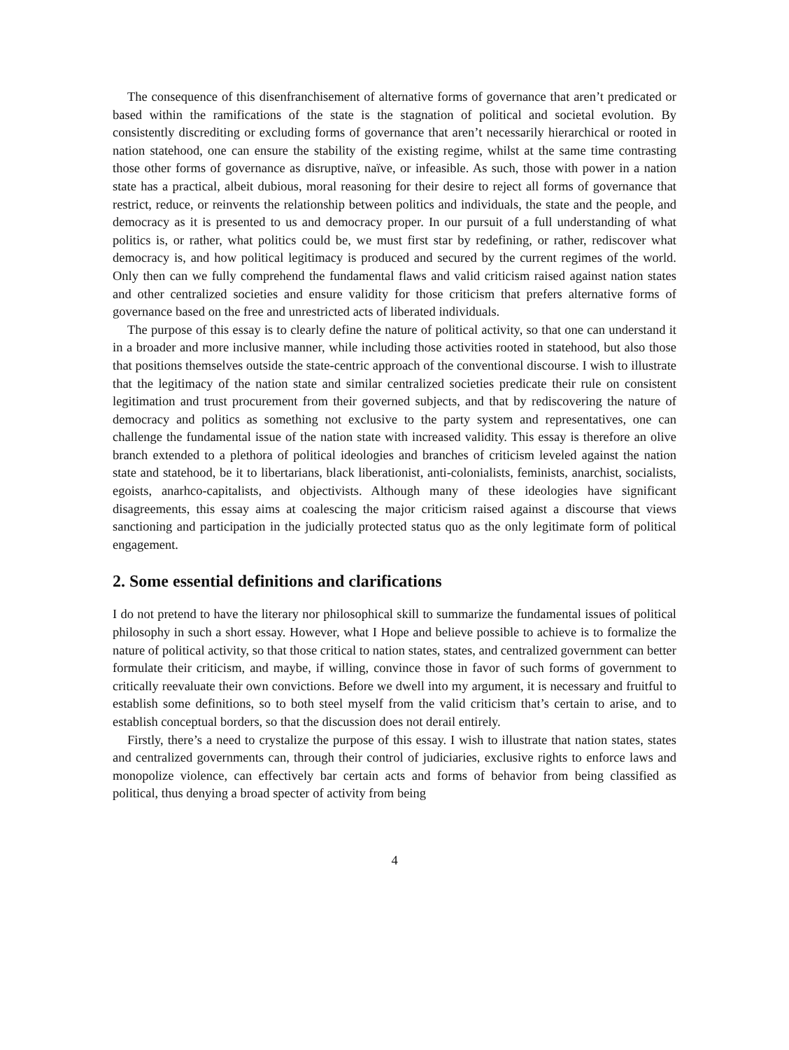The consequence of this disenfranchisement of alternative forms of governance that aren’t predicated or based within the ramifications of the state is the stagnation of political and societal evolution. By consistently discrediting or excluding forms of governance that aren’t necessarily hierarchical or rooted in nation statehood, one can ensure the stability of the existing regime, whilst at the same time contrasting those other forms of governance as disruptive, naïve, or infeasible. As such, those with power in a nation state has a practical, albeit dubious, moral reasoning for their desire to reject all forms of governance that restrict, reduce, or reinvents the relationship between politics and individuals, the state and the people, and democracy as it is presented to us and democracy proper. In our pursuit of a full understanding of what politics is, or rather, what politics could be, we must first star by redefining, or rather, rediscover what democracy is, and how political legitimacy is produced and secured by the current regimes of the world. Only then can we fully comprehend the fundamental flaws and valid criticism raised against nation states and other centralized societies and ensure validity for those criticism that prefers alternative forms of governance based on the free and unrestricted acts of liberated individuals.
The purpose of this essay is to clearly define the nature of political activity, so that one can understand it in a broader and more inclusive manner, while including those activities rooted in statehood, but also those that positions themselves outside the state-centric approach of the conventional discourse. I wish to illustrate that the legitimacy of the nation state and similar centralized societies predicate their rule on consistent legitimation and trust procurement from their governed subjects, and that by rediscovering the nature of democracy and politics as something not exclusive to the party system and representatives, one can challenge the fundamental issue of the nation state with increased validity. This essay is therefore an olive branch extended to a plethora of political ideologies and branches of criticism leveled against the nation state and statehood, be it to libertarians, black liberationist, anti-colonialists, feminists, anarchist, socialists, egoists, anarhco-capitalists, and objectivists. Although many of these ideologies have significant disagreements, this essay aims at coalescing the major criticism raised against a discourse that views sanctioning and participation in the judicially protected status quo as the only legitimate form of political engagement.
2. Some essential definitions and clarifications
I do not pretend to have the literary nor philosophical skill to summarize the fundamental issues of political philosophy in such a short essay. However, what I Hope and believe possible to achieve is to formalize the nature of political activity, so that those critical to nation states, states, and centralized government can better formulate their criticism, and maybe, if willing, convince those in favor of such forms of government to critically reevaluate their own convictions. Before we dwell into my argument, it is necessary and fruitful to establish some definitions, so to both steel myself from the valid criticism that’s certain to arise, and to establish conceptual borders, so that the discussion does not derail entirely.
Firstly, there’s a need to crystalize the purpose of this essay. I wish to illustrate that nation states, states and centralized governments can, through their control of judiciaries, exclusive rights to enforce laws and monopolize violence, can effectively bar certain acts and forms of behavior from being classified as political, thus denying a broad specter of activity from being
4